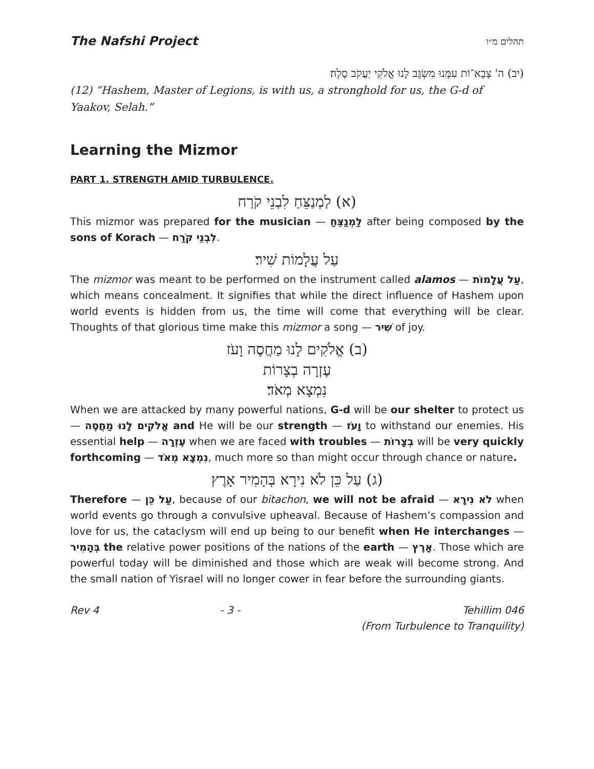The Nafshi Project תהלים מ״ו
(יב) ה' צְבָא־וֹת עִמָּנוּ מִשְׂגָּב לָנוּ אֱלֹקֵי יַעֲקֹב סֶלָה׃
(12) “Hashem, Master of Legions, is with us, a stronghold for us, the G-d of Yaakov, Selah.”
Learning the Mizmor
PART 1. STRENGTH AMID TURBULENCE.
(א) לַמְנַצֵּחַ לִבְנֵי קֹרַח
This mizmor was prepared for the musician — לַמְנַצֵּחַ after being composed by the sons of Korach — לִבְנֵי קֹרַח.
עַל עֲלָמוֹת שִׁיר׃
The mizmor was meant to be performed on the instrument called alamos — עַל עֲלָמוֹת, which means concealment. It signifies that while the direct influence of Hashem upon world events is hidden from us, the time will come that everything will be clear. Thoughts of that glorious time make this mizmor a song — שִׁיר of joy.
(ב) אֱלֹקִים לָנוּ מַחֲסֶה וָעֹז
עֶזְרָה בְצָרוֹת
נִמְצָא מְאֹד׃
When we are attacked by many powerful nations, G-d will be our shelter to protect us — אֱלֹקִים לָנוּ מַחֲסֶה and He will be our strength — וָעֹז to withstand our enemies. His essential help — עֶזְרָה when we are faced with troubles — בְצָרוֹת will be very quickly forthcoming — נִמְצָא מְאֹד, much more so than might occur through chance or nature.
(ג) עַל כֵּן לֹא נִירָא בְּהָמִיר אָרֶץ
Therefore — עַל כֵּן, because of our bitachon, we will not be afraid — לֹא נִירָא when world events go through a convulsive upheaval. Because of Hashem’s compassion and love for us, the cataclysm will end up being to our benefit when He interchanges — בְּהָמִיר the relative power positions of the nations of the earth — אָרֶץ. Those which are powerful today will be diminished and those which are weak will become strong. And the small nation of Yisrael will no longer cower in fear before the surrounding giants.
Rev 4 - 3 - Tehillim 046
(From Turbulence to Tranquility)